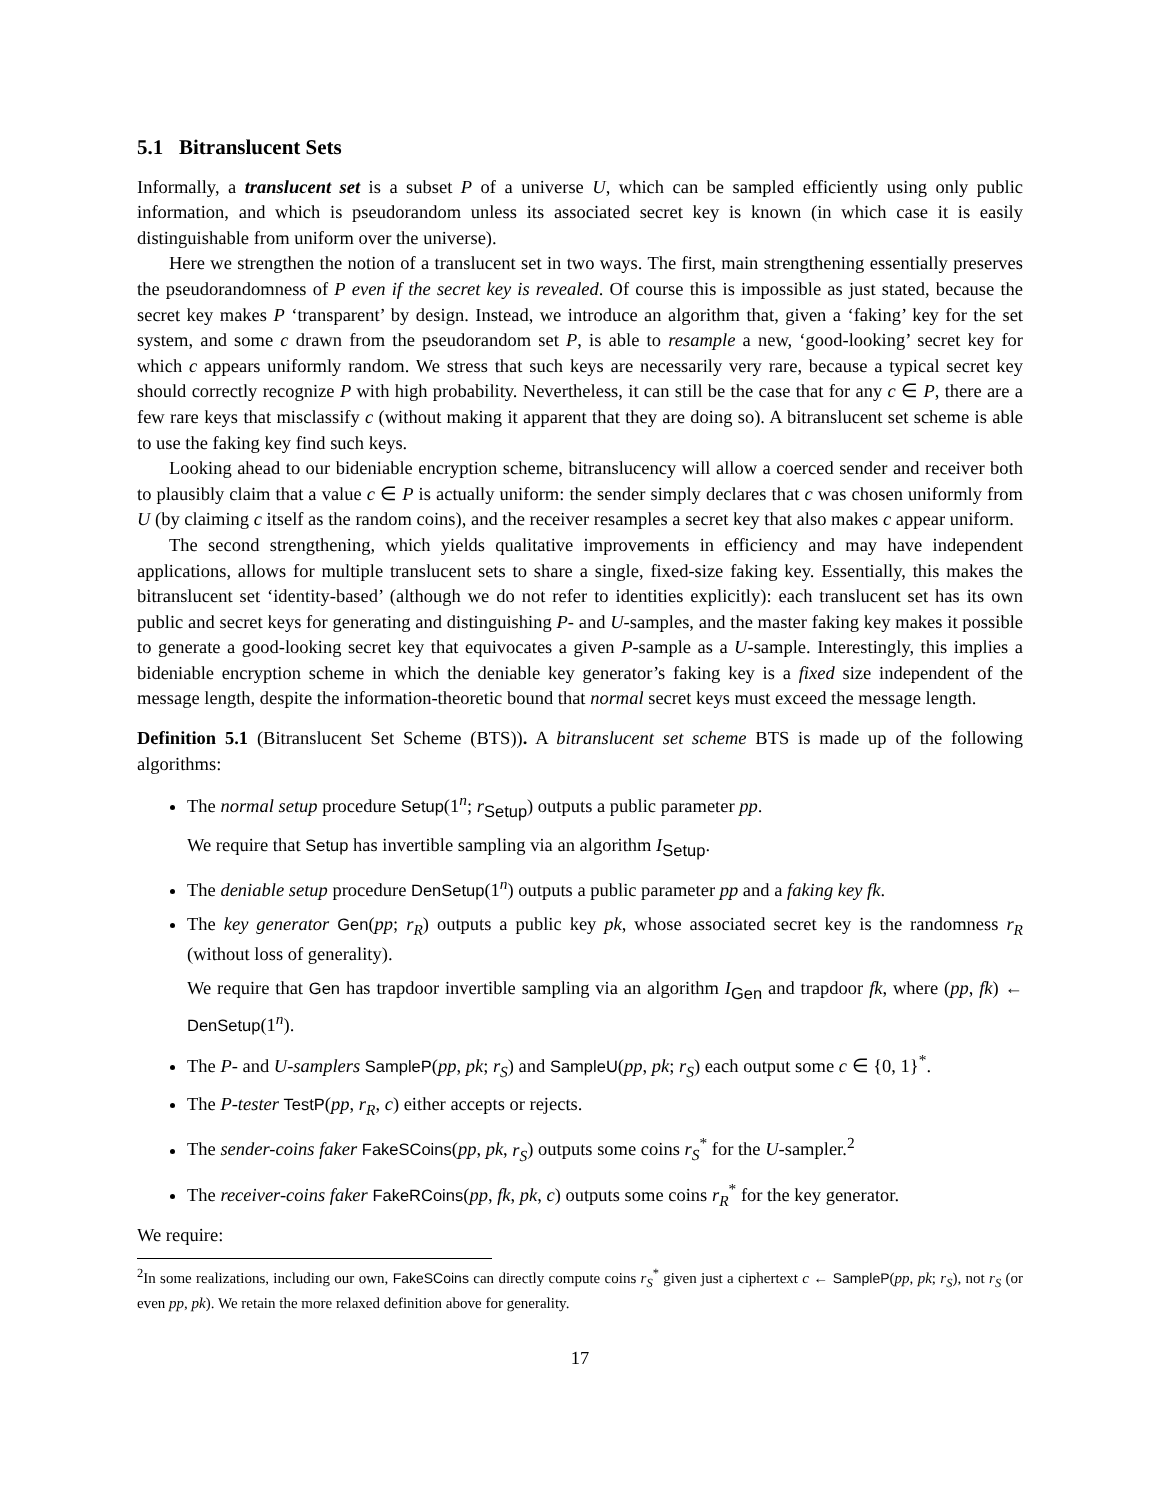5.1 Bitranslucent Sets
Informally, a translucent set is a subset P of a universe U, which can be sampled efficiently using only public information, and which is pseudorandom unless its associated secret key is known (in which case it is easily distinguishable from uniform over the universe).
Here we strengthen the notion of a translucent set in two ways. The first, main strengthening essentially preserves the pseudorandomness of P even if the secret key is revealed. Of course this is impossible as just stated, because the secret key makes P ‘transparent’ by design. Instead, we introduce an algorithm that, given a ‘faking’ key for the set system, and some c drawn from the pseudorandom set P, is able to resample a new, ‘good-looking’ secret key for which c appears uniformly random. We stress that such keys are necessarily very rare, because a typical secret key should correctly recognize P with high probability. Nevertheless, it can still be the case that for any c ∈ P, there are a few rare keys that misclassify c (without making it apparent that they are doing so). A bitranslucent set scheme is able to use the faking key find such keys.
Looking ahead to our bideniable encryption scheme, bitranslucency will allow a coerced sender and receiver both to plausibly claim that a value c ∈ P is actually uniform: the sender simply declares that c was chosen uniformly from U (by claiming c itself as the random coins), and the receiver resamples a secret key that also makes c appear uniform.
The second strengthening, which yields qualitative improvements in efficiency and may have independent applications, allows for multiple translucent sets to share a single, fixed-size faking key. Essentially, this makes the bitranslucent set ‘identity-based’ (although we do not refer to identities explicitly): each translucent set has its own public and secret keys for generating and distinguishing P- and U-samples, and the master faking key makes it possible to generate a good-looking secret key that equivocates a given P-sample as a U-sample. Interestingly, this implies a bideniable encryption scheme in which the deniable key generator’s faking key is a fixed size independent of the message length, despite the information-theoretic bound that normal secret keys must exceed the message length.
Definition 5.1 (Bitranslucent Set Scheme (BTS)). A bitranslucent set scheme BTS is made up of the following algorithms:
The normal setup procedure Setup(1<sup>n</sup>; r<sub>Setup</sub>) outputs a public parameter pp.
We require that Setup has invertible sampling via an algorithm I<sub>Setup</sub>.
The deniable setup procedure DenSetup(1<sup>n</sup>) outputs a public parameter pp and a faking key fk.
The key generator Gen(pp; r<sub>R</sub>) outputs a public key pk, whose associated secret key is the randomness r<sub>R</sub> (without loss of generality).
We require that Gen has trapdoor invertible sampling via an algorithm I<sub>Gen</sub> and trapdoor fk, where (pp, fk) ← DenSetup(1<sup>n</sup>).
The P- and U-samplers SampleP(pp, pk; r<sub>S</sub>) and SampleU(pp, pk; r<sub>S</sub>) each output some c ∈ {0, 1}<sup>*</sup>.
The P-tester TestP(pp, r<sub>R</sub>, c) either accepts or rejects.
The sender-coins faker FakeSCoins(pp, pk, r<sub>S</sub>) outputs some coins r<sub>S</sub><sup>*</sup> for the U-sampler.<sup>2</sup>
The receiver-coins faker FakeRCoins(pp, fk, pk, c) outputs some coins r<sub>R</sub><sup>*</sup> for the key generator.
We require:
<sup>2</sup> In some realizations, including our own, FakeSCoins can directly compute coins r<sub>S</sub><sup>*</sup> given just a ciphertext c ← SampleP(pp, pk; r<sub>S</sub>), not r<sub>S</sub> (or even pp, pk). We retain the more relaxed definition above for generality.
17